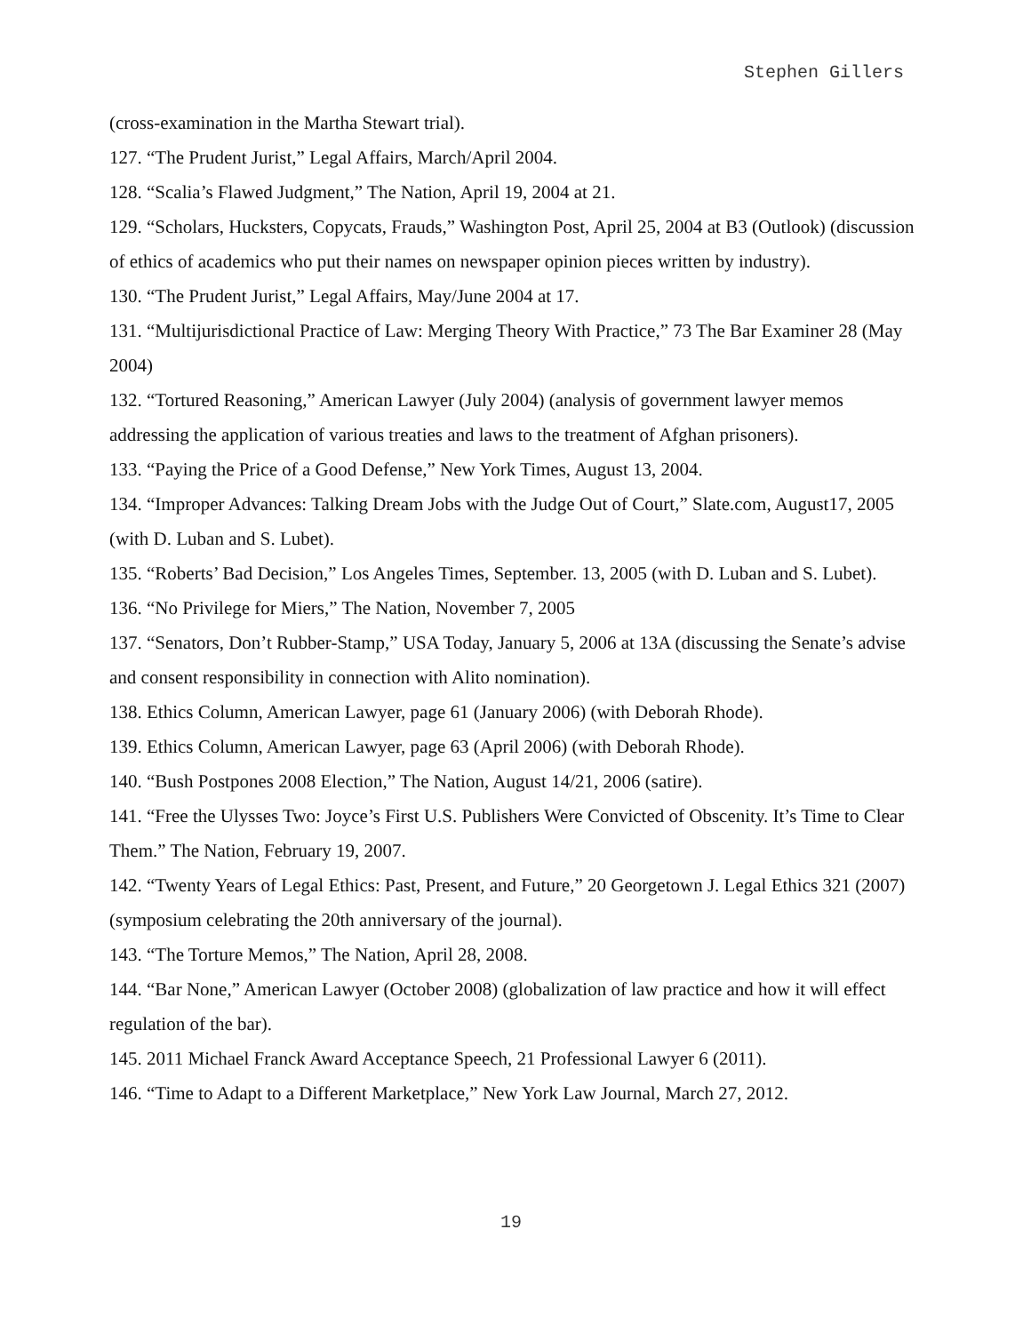Stephen Gillers
(cross-examination in the Martha Stewart trial).
127. “The Prudent Jurist,” Legal Affairs, March/April 2004.
128. “Scalia’s Flawed Judgment,” The Nation, April 19, 2004 at 21.
129. “Scholars, Hucksters, Copycats, Frauds,” Washington Post, April 25, 2004 at B3 (Outlook) (discussion of ethics of academics who put their names on newspaper opinion pieces written by industry).
130. “The Prudent Jurist,” Legal Affairs, May/June 2004 at 17.
131. “Multijurisdictional Practice of Law: Merging Theory With Practice,” 73 The Bar Examiner 28 (May 2004)
132. “Tortured Reasoning,” American Lawyer (July 2004) (analysis of government lawyer memos addressing the application of various treaties and laws to the treatment of Afghan prisoners).
133. “Paying the Price of a Good Defense,” New York Times, August 13, 2004.
134. “Improper Advances: Talking Dream Jobs with the Judge Out of Court,” Slate.com, August17, 2005 (with D. Luban and S. Lubet).
135. “Roberts’ Bad Decision,” Los Angeles Times, September. 13, 2005 (with D. Luban and S. Lubet).
136. “No Privilege for Miers,” The Nation, November 7, 2005
137. “Senators, Don’t Rubber-Stamp,” USA Today, January 5, 2006 at 13A (discussing the Senate’s advise and consent responsibility in connection with Alito nomination).
138. Ethics Column, American Lawyer, page 61 (January 2006) (with Deborah Rhode).
139. Ethics Column, American Lawyer, page 63 (April 2006) (with Deborah Rhode).
140. “Bush Postpones 2008 Election,” The Nation, August 14/21, 2006 (satire).
141. “Free the Ulysses Two: Joyce’s First U.S. Publishers Were Convicted of Obscenity. It’s Time to Clear Them.” The Nation, February 19, 2007.
142. “Twenty Years of Legal Ethics: Past, Present, and Future,” 20 Georgetown J. Legal Ethics 321 (2007) (symposium celebrating the 20th anniversary of the journal).
143. “The Torture Memos,” The Nation, April 28, 2008.
144. “Bar None,” American Lawyer (October 2008) (globalization of law practice and how it will effect regulation of the bar).
145. 2011 Michael Franck Award Acceptance Speech, 21 Professional Lawyer 6 (2011).
146. “Time to Adapt to a Different Marketplace,” New York Law Journal, March 27, 2012.
19